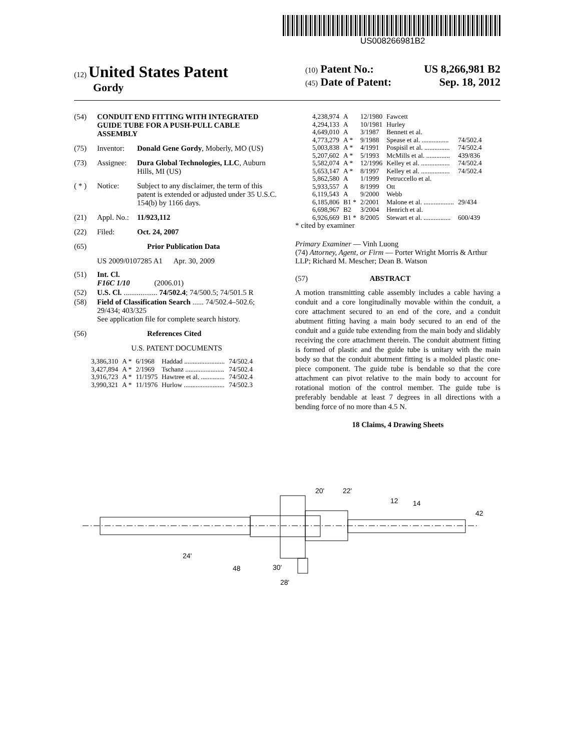US008266981B2
(12) United States Patent
Gordy
(10) Patent No.: US 8,266,981 B2
(45) Date of Patent: Sep. 18, 2012
(54) CONDUIT END FITTING WITH INTEGRATED GUIDE TUBE FOR A PUSH-PULL CABLE ASSEMBLY
(75) Inventor: Donald Gene Gordy, Moberly, MO (US)
(73) Assignee: Dura Global Technologies, LLC, Auburn Hills, MI (US)
( * ) Notice: Subject to any disclaimer, the term of this patent is extended or adjusted under 35 U.S.C. 154(b) by 1166 days.
(21) Appl. No.: 11/923,112
(22) Filed: Oct. 24, 2007
(65) Prior Publication Data
US 2009/0107285 A1 Apr. 30, 2009
(51) Int. Cl.
F16C 1/10 (2006.01)
(52) U.S. Cl. .................. 74/502.4; 74/500.5; 74/501.5 R
(58) Field of Classification Search ...... 74/502.4–502.6; 29/434; 403/325
See application file for complete search history.
(56) References Cited
U.S. PATENT DOCUMENTS
| 3,386,310 | A * | 6/1968 | Haddad ........................ | 74/502.4 |
| 3,427,894 | A * | 2/1969 | Tschanz ....................... | 74/502.4 |
| 3,916,723 | A * | 11/1975 | Hawtree et al. .............. | 74/502.4 |
| 3,990,321 | A * | 11/1976 | Hurlow ........................ | 74/502.3 |
| 4,238,974 | A | 12/1980 | Fawcett | |
| 4,294,133 | A | 10/1981 | Hurley | |
| 4,649,010 | A | 3/1987 | Bennett et al. | |
| 4,773,279 | A * | 9/1988 | Spease et al. ................ | 74/502.4 |
| 5,003,838 | A * | 4/1991 | Pospisil et al. ............... | 74/502.4 |
| 5,207,602 | A * | 5/1993 | McMills et al. .............. | 439/836 |
| 5,582,074 | A * | 12/1996 | Kelley et al. ................. | 74/502.4 |
| 5,653,147 | A * | 8/1997 | Kelley et al. ................. | 74/502.4 |
| 5,862,580 | A | 1/1999 | Petruccello et al. | |
| 5,933,557 | A | 8/1999 | Ott | |
| 6,119,543 | A | 9/2000 | Webb | |
| 6,185,806 | B1 * | 2/2001 | Malone et al. .................. | 29/434 |
| 6,698,967 | B2 | 3/2004 | Henrich et al. | |
| 6,926,669 | B1 * | 8/2005 | Stewart et al. ................ | 600/439 |
* cited by examiner
Primary Examiner — Vinh Luong
(74) Attorney, Agent, or Firm — Porter Wright Morris & Arthur LLP; Richard M. Mescher; Dean B. Watson
(57) ABSTRACT
A motion transmitting cable assembly includes a cable having a conduit and a core longitudinally movable within the conduit, a core attachment secured to an end of the core, and a conduit abutment fitting having a main body secured to an end of the conduit and a guide tube extending from the main body and slidably receiving the core attachment therein. The conduit abutment fitting is formed of plastic and the guide tube is unitary with the main body so that the conduit abutment fitting is a molded plastic one-piece component. The guide tube is bendable so that the core attachment can pivot relative to the main body to account for rotational motion of the control member. The guide tube is preferably bendable at least 7 degrees in all directions with a bending force of no more than 4.5 N.
18 Claims, 4 Drawing Sheets
20'
22'
12
14
42
24'
48
30'
28'